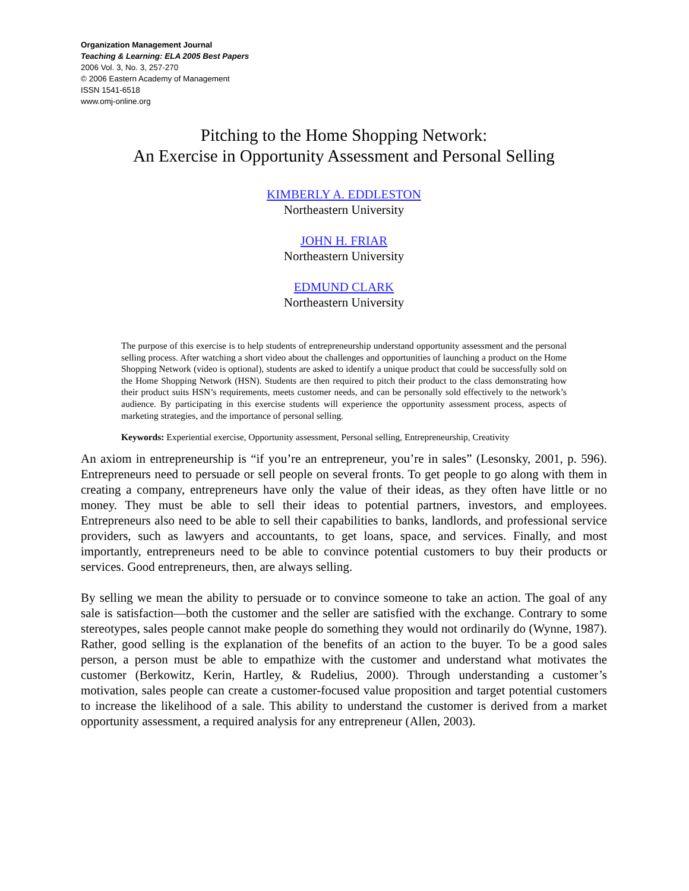Organization Management Journal
Teaching & Learning: ELA 2005 Best Papers
2006 Vol. 3, No. 3, 257-270
© 2006 Eastern Academy of Management
ISSN 1541-6518
www.omj-online.org
Pitching to the Home Shopping Network:
An Exercise in Opportunity Assessment and Personal Selling
KIMBERLY A. EDDLESTON
Northeastern University
JOHN H. FRIAR
Northeastern University
EDMUND CLARK
Northeastern University
The purpose of this exercise is to help students of entrepreneurship understand opportunity assessment and the personal selling process. After watching a short video about the challenges and opportunities of launching a product on the Home Shopping Network (video is optional), students are asked to identify a unique product that could be successfully sold on the Home Shopping Network (HSN). Students are then required to pitch their product to the class demonstrating how their product suits HSN’s requirements, meets customer needs, and can be personally sold effectively to the network’s audience. By participating in this exercise students will experience the opportunity assessment process, aspects of marketing strategies, and the importance of personal selling.
Keywords: Experiential exercise, Opportunity assessment, Personal selling, Entrepreneurship, Creativity
An axiom in entrepreneurship is “if you’re an entrepreneur, you’re in sales” (Lesonsky, 2001, p. 596). Entrepreneurs need to persuade or sell people on several fronts. To get people to go along with them in creating a company, entrepreneurs have only the value of their ideas, as they often have little or no money. They must be able to sell their ideas to potential partners, investors, and employees. Entrepreneurs also need to be able to sell their capabilities to banks, landlords, and professional service providers, such as lawyers and accountants, to get loans, space, and services. Finally, and most importantly, entrepreneurs need to be able to convince potential customers to buy their products or services. Good entrepreneurs, then, are always selling.
By selling we mean the ability to persuade or to convince someone to take an action. The goal of any sale is satisfaction—both the customer and the seller are satisfied with the exchange. Contrary to some stereotypes, sales people cannot make people do something they would not ordinarily do (Wynne, 1987). Rather, good selling is the explanation of the benefits of an action to the buyer. To be a good sales person, a person must be able to empathize with the customer and understand what motivates the customer (Berkowitz, Kerin, Hartley, & Rudelius, 2000). Through understanding a customer’s motivation, sales people can create a customer-focused value proposition and target potential customers to increase the likelihood of a sale. This ability to understand the customer is derived from a market opportunity assessment, a required analysis for any entrepreneur (Allen, 2003).